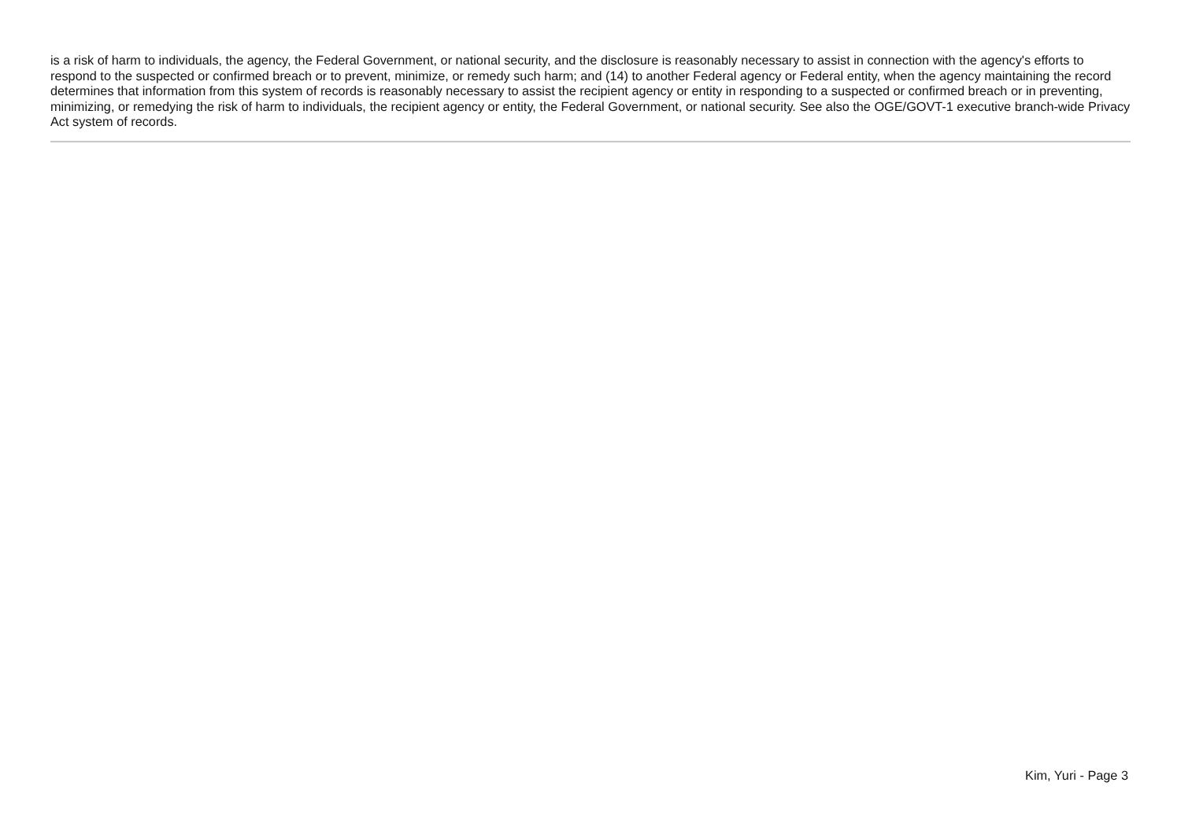is a risk of harm to individuals, the agency, the Federal Government, or national security, and the disclosure is reasonably necessary to assist in connection with the agency's efforts to respond to the suspected or confirmed breach or to prevent, minimize, or remedy such harm; and (14) to another Federal agency or Federal entity, when the agency maintaining the record determines that information from this system of records is reasonably necessary to assist the recipient agency or entity in responding to a suspected or confirmed breach or in preventing, minimizing, or remedying the risk of harm to individuals, the recipient agency or entity, the Federal Government, or national security. See also the OGE/GOVT-1 executive branch-wide Privacy Act system of records.
Kim, Yuri - Page 3